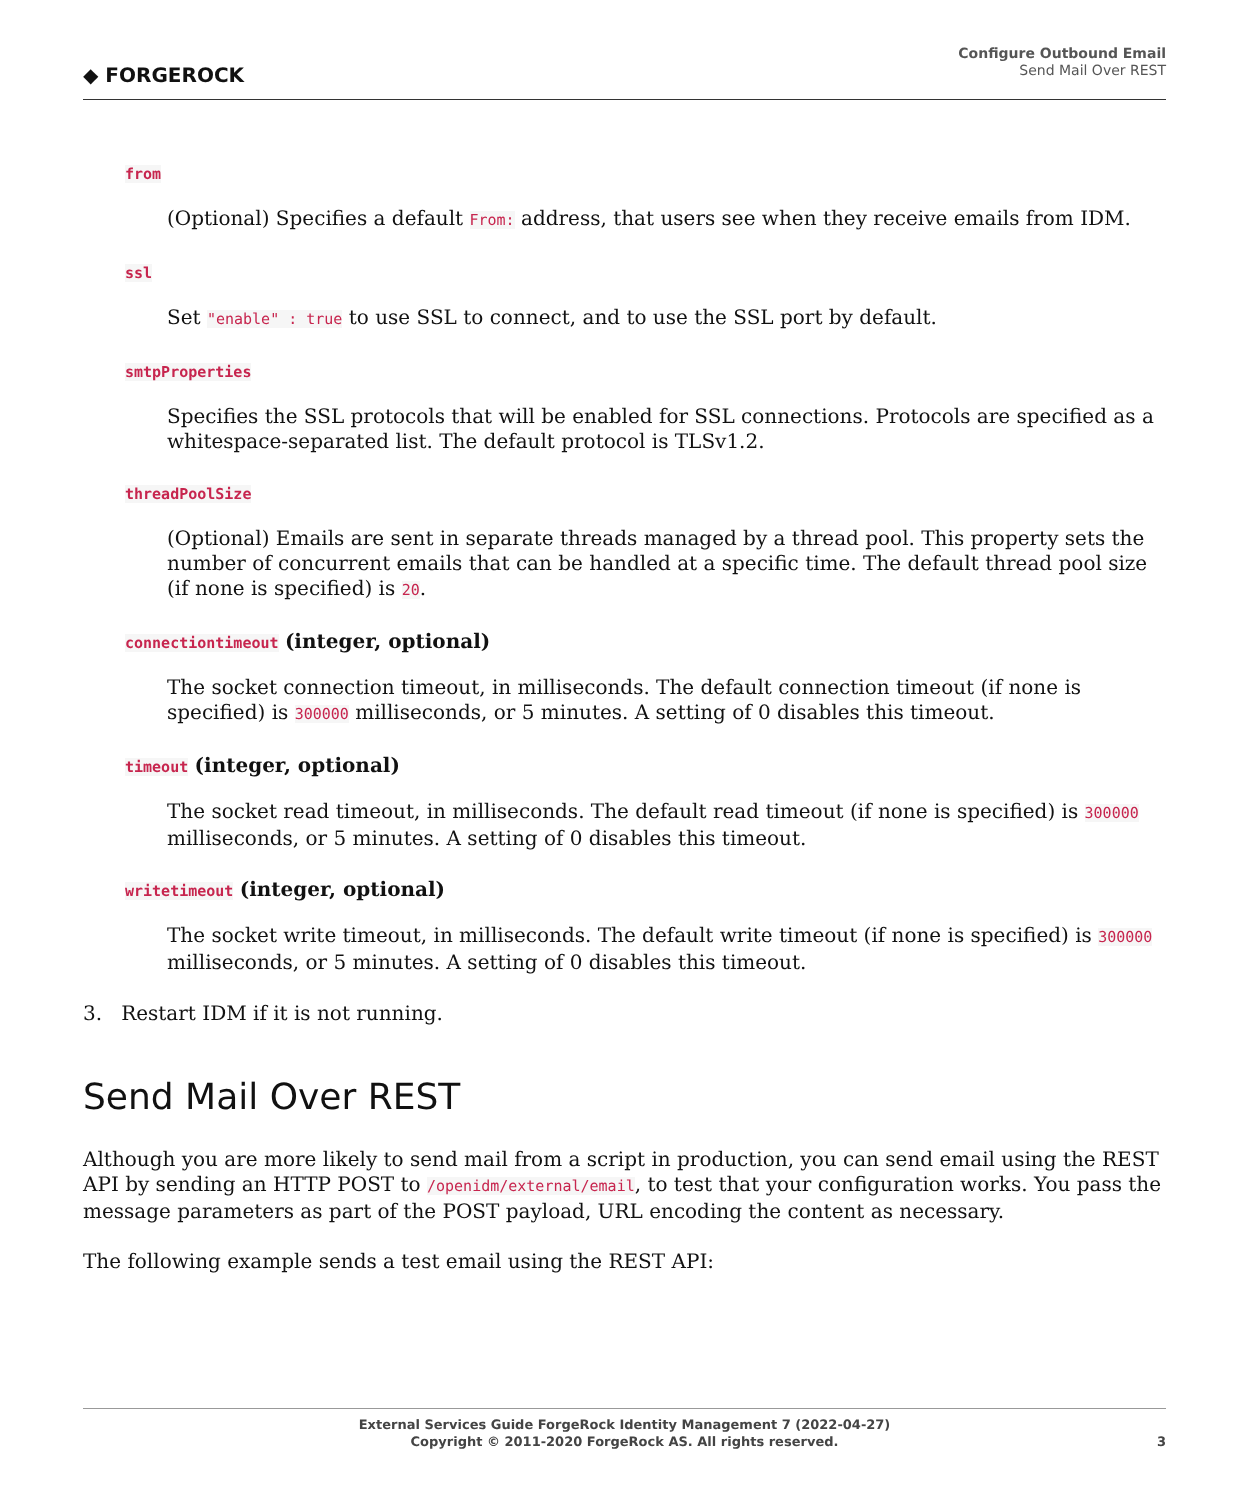◆ FORGEROCK
Configure Outbound Email
Send Mail Over REST
from
(Optional) Specifies a default From: address, that users see when they receive emails from IDM.
ssl
Set "enable" : true to use SSL to connect, and to use the SSL port by default.
smtpProperties
Specifies the SSL protocols that will be enabled for SSL connections. Protocols are specified as a whitespace-separated list. The default protocol is TLSv1.2.
threadPoolSize
(Optional) Emails are sent in separate threads managed by a thread pool. This property sets the number of concurrent emails that can be handled at a specific time. The default thread pool size (if none is specified) is 20.
connectiontimeout (integer, optional)
The socket connection timeout, in milliseconds. The default connection timeout (if none is specified) is 300000 milliseconds, or 5 minutes. A setting of 0 disables this timeout.
timeout (integer, optional)
The socket read timeout, in milliseconds. The default read timeout (if none is specified) is 300000 milliseconds, or 5 minutes. A setting of 0 disables this timeout.
writetimeout (integer, optional)
The socket write timeout, in milliseconds. The default write timeout (if none is specified) is 300000 milliseconds, or 5 minutes. A setting of 0 disables this timeout.
3. Restart IDM if it is not running.
Send Mail Over REST
Although you are more likely to send mail from a script in production, you can send email using the REST API by sending an HTTP POST to /openidm/external/email, to test that your configuration works. You pass the message parameters as part of the POST payload, URL encoding the content as necessary.
The following example sends a test email using the REST API:
External Services Guide ForgeRock Identity Management 7 (2022-04-27)
Copyright © 2011-2020 ForgeRock AS. All rights reserved.
3